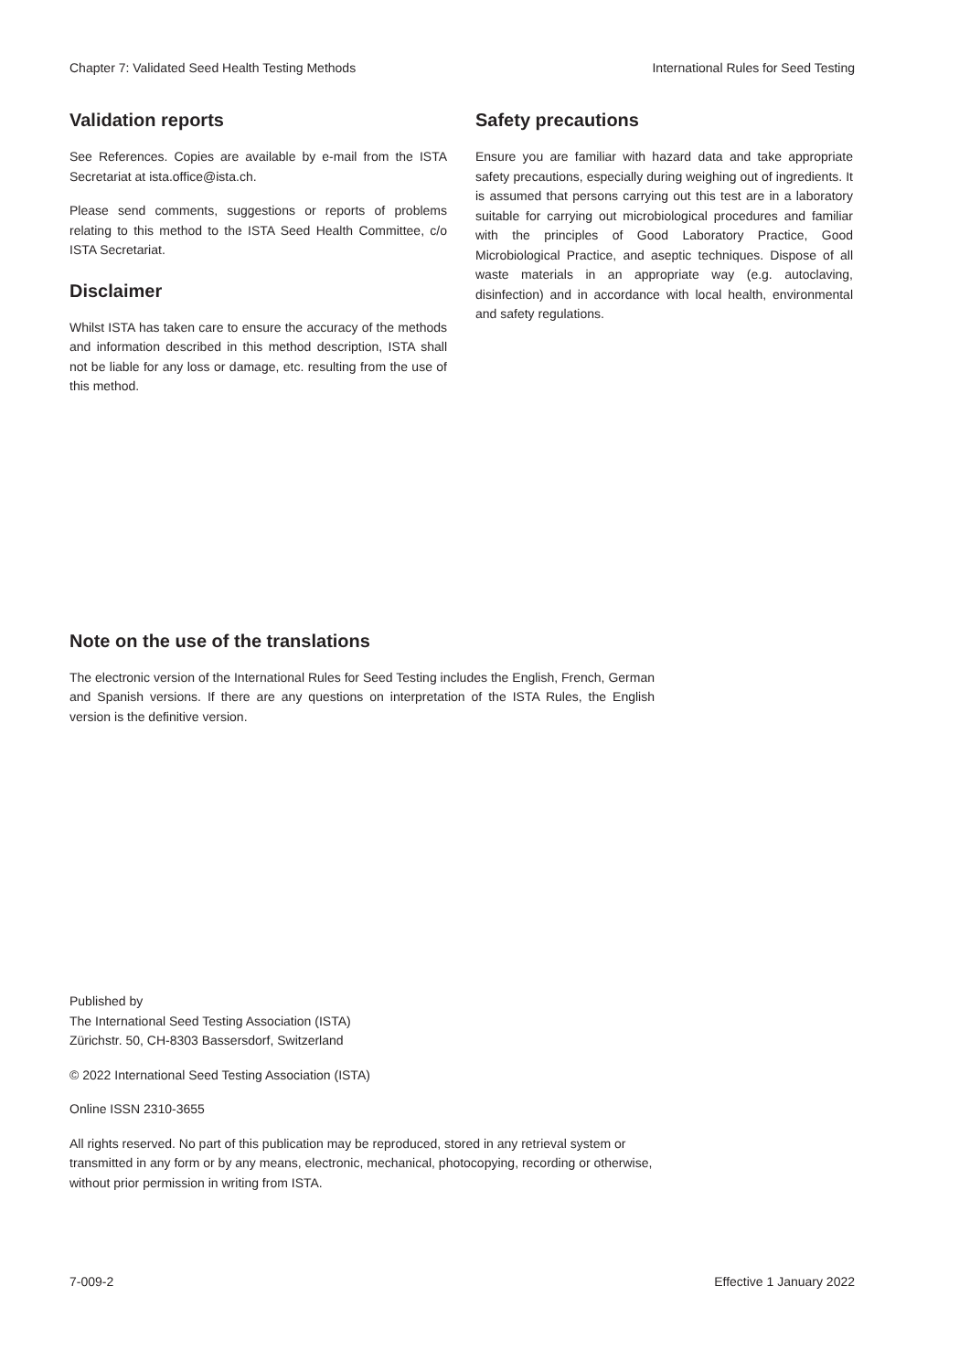Chapter 7: Validated Seed Health Testing Methods International Rules for Seed Testing
Validation reports
See References. Copies are available by e-mail from the ISTA Secretariat at ista.office@ista.ch.
Please send comments, suggestions or reports of problems relating to this method to the ISTA Seed Health Committee, c/o ISTA Secretariat.
Disclaimer
Whilst ISTA has taken care to ensure the accuracy of the methods and information described in this method description, ISTA shall not be liable for any loss or damage, etc. resulting from the use of this method.
Safety precautions
Ensure you are familiar with hazard data and take appropriate safety precautions, especially during weighing out of ingredients. It is assumed that persons carrying out this test are in a laboratory suitable for carrying out microbiological procedures and familiar with the principles of Good Laboratory Practice, Good Microbiological Practice, and aseptic techniques. Dispose of all waste materials in an appropriate way (e.g. autoclaving, disinfection) and in accordance with local health, environmental and safety regulations.
Note on the use of the translations
The electronic version of the International Rules for Seed Testing includes the English, French, German and Spanish versions. If there are any questions on interpretation of the ISTA Rules, the English version is the definitive version.
Published by
The International Seed Testing Association (ISTA)
Zürichstr. 50, CH-8303 Bassersdorf, Switzerland
© 2022 International Seed Testing Association (ISTA)
Online ISSN 2310-3655
All rights reserved. No part of this publication may be reproduced, stored in any retrieval system or transmitted in any form or by any means, electronic, mechanical, photocopying, recording or otherwise, without prior permission in writing from ISTA.
7-009-2 Effective 1 January 2022